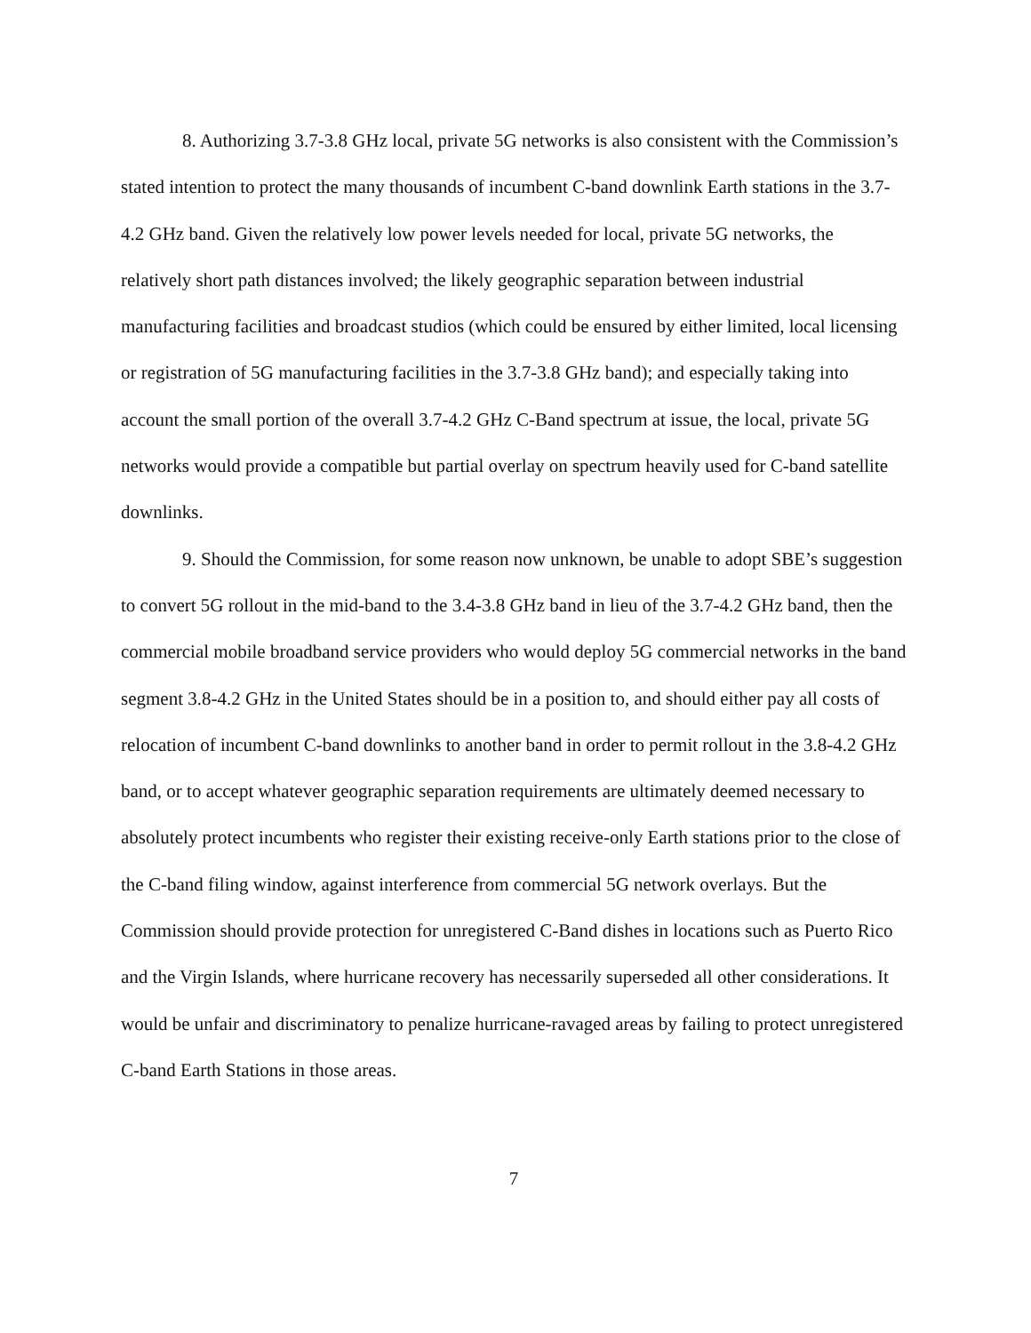8. Authorizing 3.7-3.8 GHz local, private 5G networks is also consistent with the Commission’s stated intention to protect the many thousands of incumbent C-band downlink Earth stations in the 3.7-4.2 GHz band. Given the relatively low power levels needed for local, private 5G networks, the relatively short path distances involved; the likely geographic separation between industrial manufacturing facilities and broadcast studios (which could be ensured by either limited, local licensing or registration of 5G manufacturing facilities in the 3.7-3.8 GHz band); and especially taking into account the small portion of the overall 3.7-4.2 GHz C-Band spectrum at issue, the local, private 5G networks would provide a compatible but partial overlay on spectrum heavily used for C-band satellite downlinks.
9. Should the Commission, for some reason now unknown, be unable to adopt SBE’s suggestion to convert 5G rollout in the mid-band to the 3.4-3.8 GHz band in lieu of the 3.7-4.2 GHz band, then the commercial mobile broadband service providers who would deploy 5G commercial networks in the band segment 3.8-4.2 GHz in the United States should be in a position to, and should either pay all costs of relocation of incumbent C-band downlinks to another band in order to permit rollout in the 3.8-4.2 GHz band, or to accept whatever geographic separation requirements are ultimately deemed necessary to absolutely protect incumbents who register their existing receive-only Earth stations prior to the close of the C-band filing window, against interference from commercial 5G network overlays. But the Commission should provide protection for unregistered C-Band dishes in locations such as Puerto Rico and the Virgin Islands, where hurricane recovery has necessarily superseded all other considerations. It would be unfair and discriminatory to penalize hurricane-ravaged areas by failing to protect unregistered C-band Earth Stations in those areas.
7